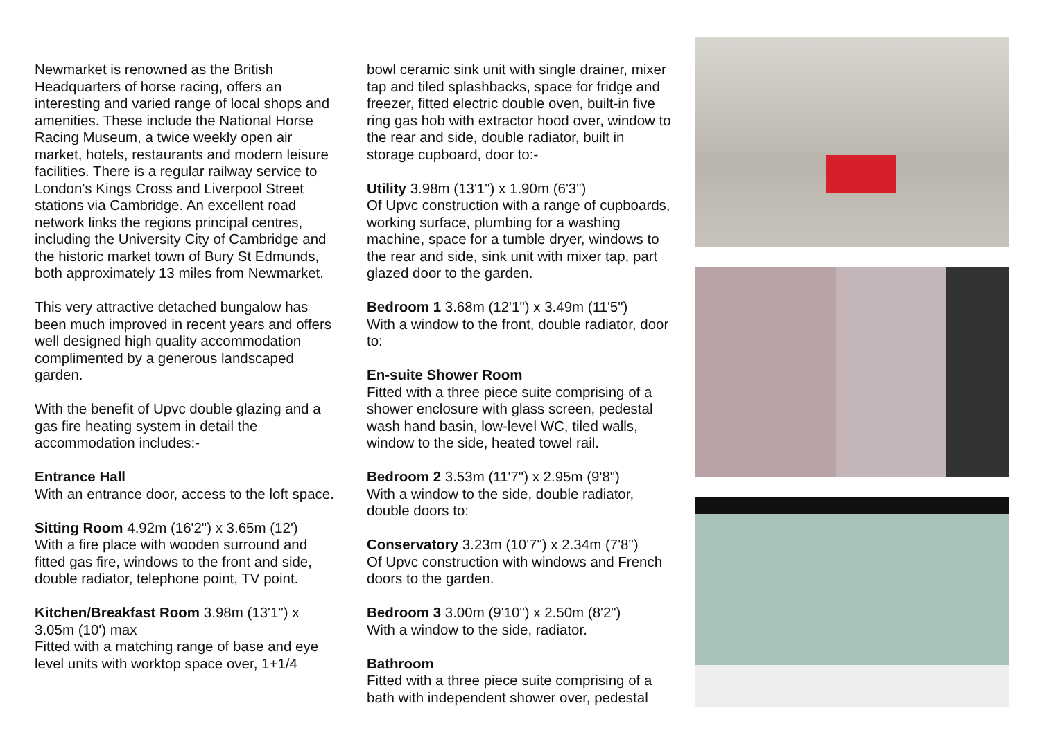Newmarket is renowned as the British Headquarters of horse racing, offers an interesting and varied range of local shops and amenities. These include the National Horse Racing Museum, a twice weekly open air market, hotels, restaurants and modern leisure facilities. There is a regular railway service to London's Kings Cross and Liverpool Street stations via Cambridge. An excellent road network links the regions principal centres, including the University City of Cambridge and the historic market town of Bury St Edmunds, both approximately 13 miles from Newmarket.
This very attractive detached bungalow has been much improved in recent years and offers well designed high quality accommodation complimented by a generous landscaped garden.
With the benefit of Upvc double glazing and a gas fire heating system in detail the accommodation includes:-
Entrance Hall
With an entrance door, access to the loft space.
Sitting Room 4.92m (16'2") x 3.65m (12')
With a fire place with wooden surround and fitted gas fire, windows to the front and side, double radiator, telephone point, TV point.
Kitchen/Breakfast Room 3.98m (13'1") x 3.05m (10') max
Fitted with a matching range of base and eye level units with worktop space over, 1+1/4
bowl ceramic sink unit with single drainer, mixer tap and tiled splashbacks, space for fridge and freezer, fitted electric double oven, built-in five ring gas hob with extractor hood over, window to the rear and side, double radiator, built in storage cupboard, door to:-
Utility 3.98m (13'1") x 1.90m (6'3")
Of Upvc construction with a range of cupboards, working surface, plumbing for a washing machine, space for a tumble dryer, windows to the rear and side, sink unit with mixer tap, part glazed door to the garden.
Bedroom 1 3.68m (12'1") x 3.49m (11'5")
With a window to the front, double radiator, door to:
En-suite Shower Room
Fitted with a three piece suite comprising of a shower enclosure with glass screen, pedestal wash hand basin, low-level WC, tiled walls, window to the side, heated towel rail.
Bedroom 2 3.53m (11'7") x 2.95m (9'8")
With a window to the side, double radiator, double doors to:
Conservatory 3.23m (10'7") x 2.34m (7'8")
Of Upvc construction with windows and French doors to the garden.
Bedroom 3 3.00m (9'10") x 2.50m (8'2")
With a window to the side, radiator.
Bathroom
Fitted with a three piece suite comprising of a bath with independent shower over, pedestal